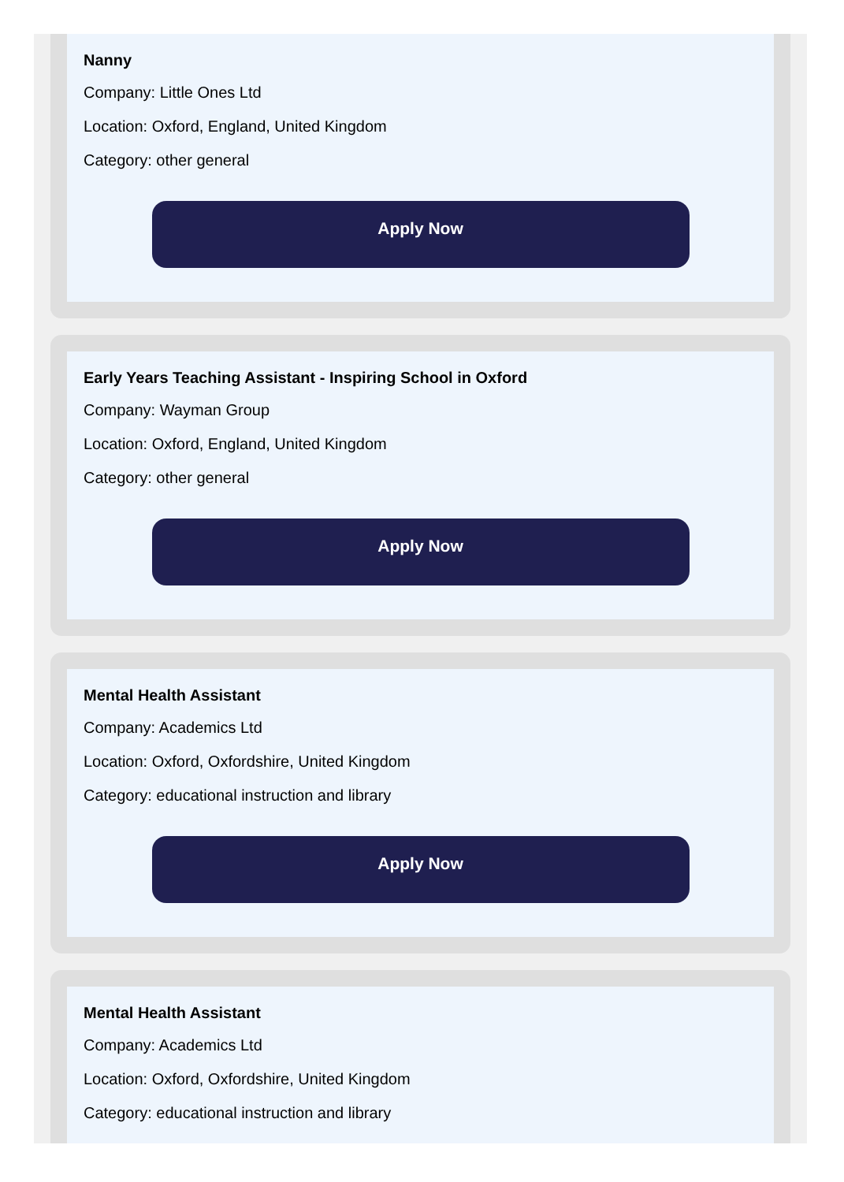Nanny
Company: Little Ones Ltd
Location: Oxford, England, United Kingdom
Category: other general
Apply Now
Early Years Teaching Assistant - Inspiring School in Oxford
Company: Wayman Group
Location: Oxford, England, United Kingdom
Category: other general
Apply Now
Mental Health Assistant
Company: Academics Ltd
Location: Oxford, Oxfordshire, United Kingdom
Category: educational instruction and library
Apply Now
Mental Health Assistant
Company: Academics Ltd
Location: Oxford, Oxfordshire, United Kingdom
Category: educational instruction and library